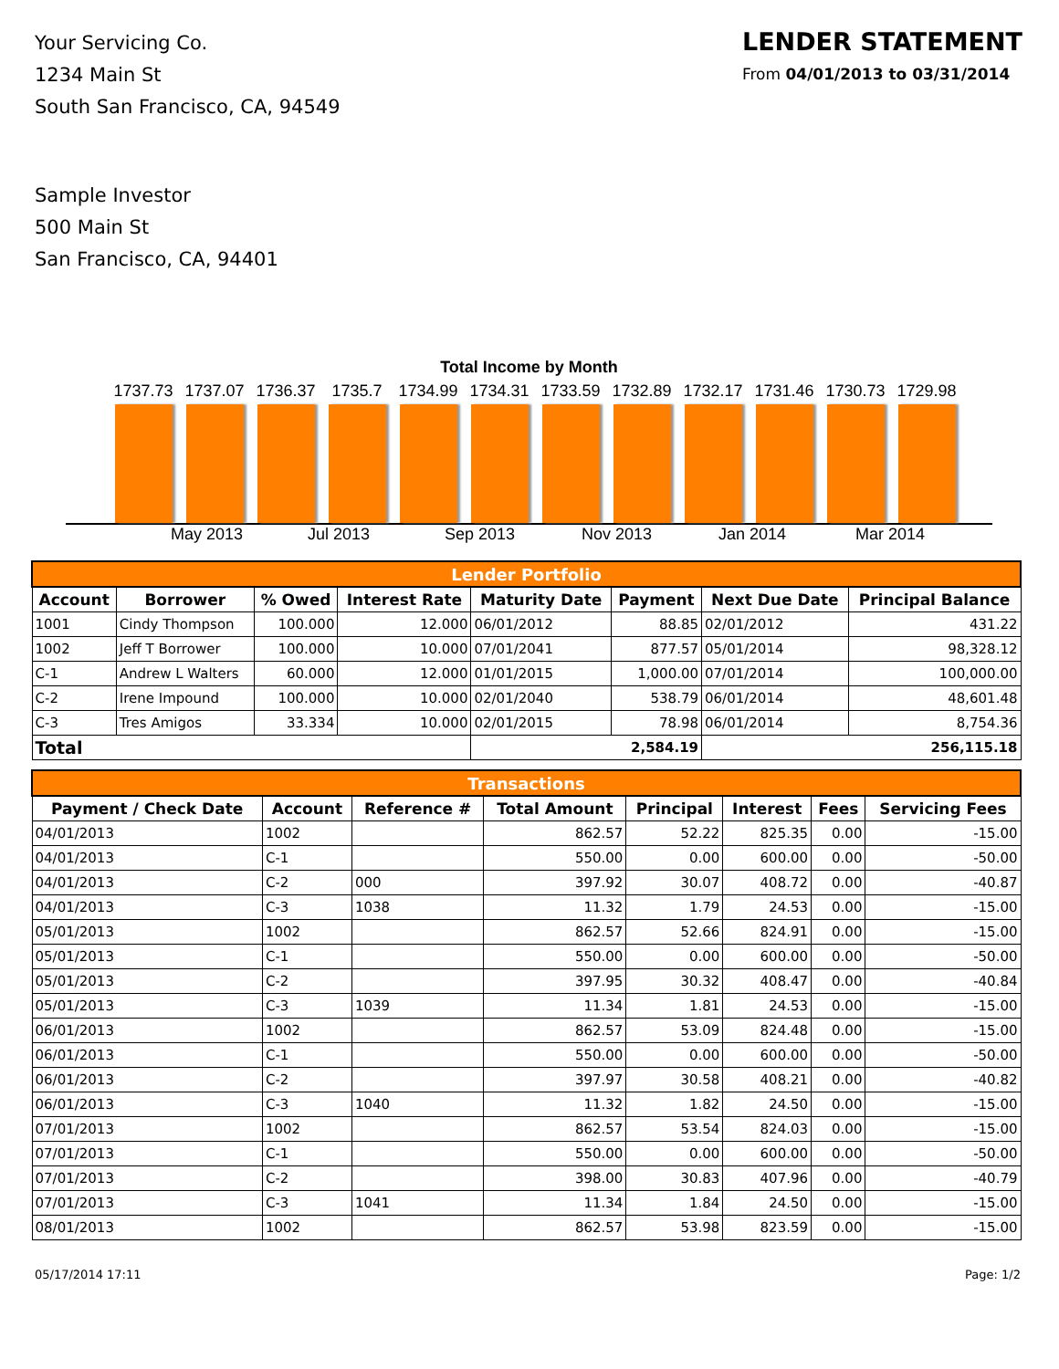Your Servicing Co.
1234 Main St
South San Francisco, CA, 94549
LENDER STATEMENT
From 04/01/2013 to 03/31/2014
Sample Investor
500 Main St
San Francisco, CA, 94401
Total Income by Month
1737.73
1737.07
1736.37
1735.7
1734.99
1734.31
1733.59
1732.89
1732.17
1731.46
1730.73
1729.98
May 2013 Jul 2013 Sep 2013 Nov 2013 Jan 2014 Mar 2014
| Lender Portfolio | | | | | | | |
| --- | --- | --- | --- | --- | --- | --- | --- |
| Account | Borrower | % Owed | Interest Rate | Maturity Date | Payment | Next Due Date | Principal Balance |
| 1001 | Cindy Thompson | 100.000 | 12.000 | 06/01/2012 | 88.85 | 02/01/2012 | 431.22 |
| 1002 | Jeff T Borrower | 100.000 | 10.000 | 07/01/2041 | 877.57 | 05/01/2014 | 98,328.12 |
| C-1 | Andrew L Walters | 60.000 | 12.000 | 01/01/2015 | 1,000.00 | 07/01/2014 | 100,000.00 |
| C-2 | Irene Impound | 100.000 | 10.000 | 02/01/2040 | 538.79 | 06/01/2014 | 48,601.48 |
| C-3 | Tres Amigos | 33.334 | 10.000 | 02/01/2015 | 78.98 | 06/01/2014 | 8,754.36 |
| Total | | | | 2,584.19 | | 256,115.18 | |
| Transactions | | | | | | | |
| --- | --- | --- | --- | --- | --- | --- | --- |
| Payment / Check Date | Account | Reference # | Total Amount | Principal | Interest | Fees | Servicing Fees |
| 04/01/2013 | 1002 | | 862.57 | 52.22 | 825.35 | 0.00 | -15.00 |
| 04/01/2013 | C-1 | | 550.00 | 0.00 | 600.00 | 0.00 | -50.00 |
| 04/01/2013 | C-2 | 000 | 397.92 | 30.07 | 408.72 | 0.00 | -40.87 |
| 04/01/2013 | C-3 | 1038 | 11.32 | 1.79 | 24.53 | 0.00 | -15.00 |
| 05/01/2013 | 1002 | | 862.57 | 52.66 | 824.91 | 0.00 | -15.00 |
| 05/01/2013 | C-1 | | 550.00 | 0.00 | 600.00 | 0.00 | -50.00 |
| 05/01/2013 | C-2 | | 397.95 | 30.32 | 408.47 | 0.00 | -40.84 |
| 05/01/2013 | C-3 | 1039 | 11.34 | 1.81 | 24.53 | 0.00 | -15.00 |
| 06/01/2013 | 1002 | | 862.57 | 53.09 | 824.48 | 0.00 | -15.00 |
| 06/01/2013 | C-1 | | 550.00 | 0.00 | 600.00 | 0.00 | -50.00 |
| 06/01/2013 | C-2 | | 397.97 | 30.58 | 408.21 | 0.00 | -40.82 |
| 06/01/2013 | C-3 | 1040 | 11.32 | 1.82 | 24.50 | 0.00 | -15.00 |
| 07/01/2013 | 1002 | | 862.57 | 53.54 | 824.03 | 0.00 | -15.00 |
| 07/01/2013 | C-1 | | 550.00 | 0.00 | 600.00 | 0.00 | -50.00 |
| 07/01/2013 | C-2 | | 398.00 | 30.83 | 407.96 | 0.00 | -40.79 |
| 07/01/2013 | C-3 | 1041 | 11.34 | 1.84 | 24.50 | 0.00 | -15.00 |
| 08/01/2013 | 1002 | | 862.57 | 53.98 | 823.59 | 0.00 | -15.00 |
05/17/2014 17:11 Page: 1/2